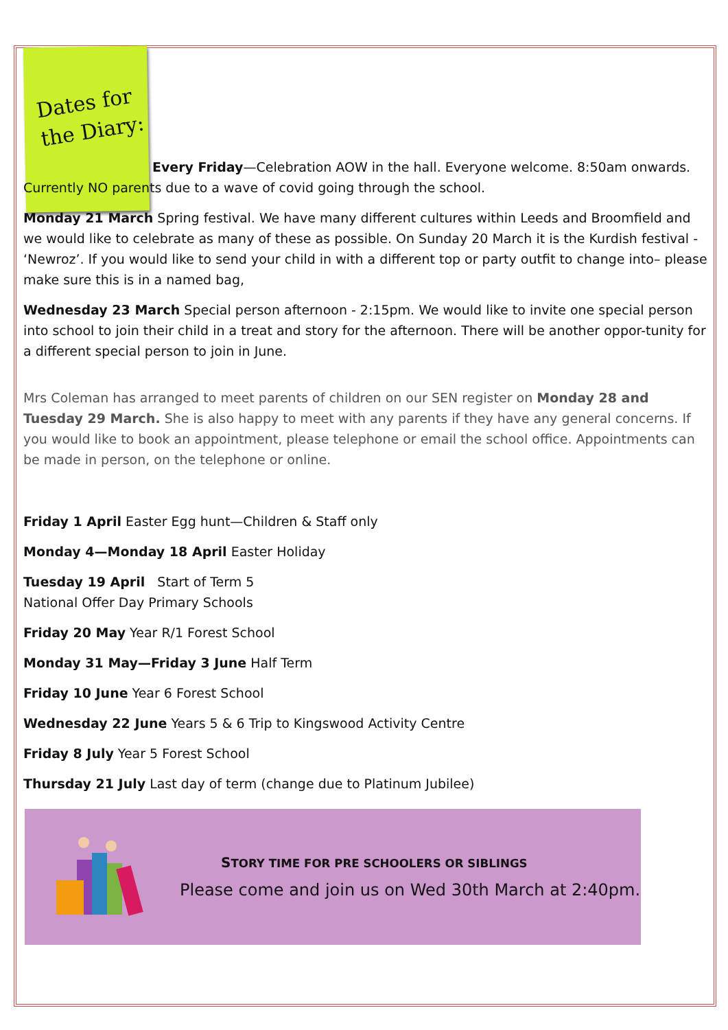Dates for the Diary:
Every Friday—Celebration AOW in the hall. Everyone welcome. 8:50am onwards. Currently NO parents due to a wave of covid going through the school.
Monday 21 March Spring festival. We have many different cultures within Leeds and Broomfield and we would like to celebrate as many of these as possible. On Sunday 20 March it is the Kurdish festival - ‘Newroz’. If you would like to send your child in with a different top or party outfit to change into– please make sure this is in a named bag,
Wednesday 23 March Special person afternoon - 2:15pm. We would like to invite one special person into school to join their child in a treat and story for the afternoon. There will be another oppor-tunity for a different special person to join in June.
Mrs Coleman has arranged to meet parents of children on our SEN register on Monday 28 and Tuesday 29 March. She is also happy to meet with any parents if they have any general concerns. If you would like to book an appointment, please telephone or email the school office. Appointments can be made in person, on the telephone or online.
Friday 1 April Easter Egg hunt—Children & Staff only
Monday 4—Monday 18 April Easter Holiday
Tuesday 19 April Start of Term 5
National Offer Day Primary Schools
Friday 20 May Year R/1 Forest School
Monday 31 May—Friday 3 June Half Term
Friday 10 June Year 6 Forest School
Wednesday 22 June Years 5 & 6 Trip to Kingswood Activity Centre
Friday 8 July Year 5 Forest School
Thursday 21 July Last day of term (change due to Platinum Jubilee)
STORY TIME FOR PRE SCHOOLERS OR SIBLINGS
Please come and join us on Wed 30th March at 2:40pm.